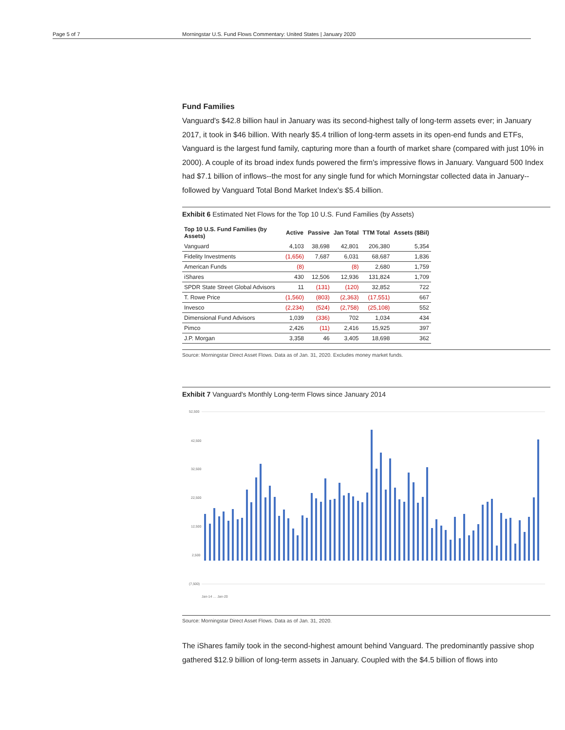Page 5 of 7 Morningstar U.S. Fund Flows Commentary: United States | January 2020
Fund Families
Vanguard's $42.8 billion haul in January was its second-highest tally of long-term assets ever; in January 2017, it took in $46 billion. With nearly $5.4 trillion of long-term assets in its open-end funds and ETFs, Vanguard is the largest fund family, capturing more than a fourth of market share (compared with just 10% in 2000). A couple of its broad index funds powered the firm's impressive flows in January. Vanguard 500 Index had $7.1 billion of inflows--the most for any single fund for which Morningstar collected data in January--followed by Vanguard Total Bond Market Index's $5.4 billion.
Exhibit 6 Estimated Net Flows for the Top 10 U.S. Fund Families (by Assets)
| Top 10 U.S. Fund Families (by Assets) | Active | Passive | Jan Total | TTM Total | Assets ($Bil) |
| --- | --- | --- | --- | --- | --- |
| Vanguard | 4,103 | 38,698 | 42,801 | 206,380 | 5,354 |
| Fidelity Investments | (1,656) | 7,687 | 6,031 | 68,687 | 1,836 |
| American Funds | (8) | | (8) | 2,680 | 1,759 |
| iShares | 430 | 12,506 | 12,936 | 131,824 | 1,709 |
| SPDR State Street Global Advisors | 11 | (131) | (120) | 32,852 | 722 |
| T. Rowe Price | (1,560) | (803) | (2,363) | (17,551) | 667 |
| Invesco | (2,234) | (524) | (2,758) | (25,108) | 552 |
| Dimensional Fund Advisors | 1,039 | (336) | 702 | 1,034 | 434 |
| Pimco | 2,426 | (11) | 2,416 | 15,925 | 397 |
| J.P. Morgan | 3,358 | 46 | 3,405 | 18,698 | 362 |
Source: Morningstar Direct Asset Flows. Data as of Jan. 31, 2020. Excludes money market funds.
Exhibit 7 Vanguard's Monthly Long-term Flows since January 2014
52,500
42,500
32,500
22,500
12,500
2,500
(7,500)
Jan-14 … Jan-20
Source: Morningstar Direct Asset Flows. Data as of Jan. 31, 2020.
The iShares family took in the second-highest amount behind Vanguard. The predominantly passive shop gathered $12.9 billion of long-term assets in January. Coupled with the $4.5 billion of flows into